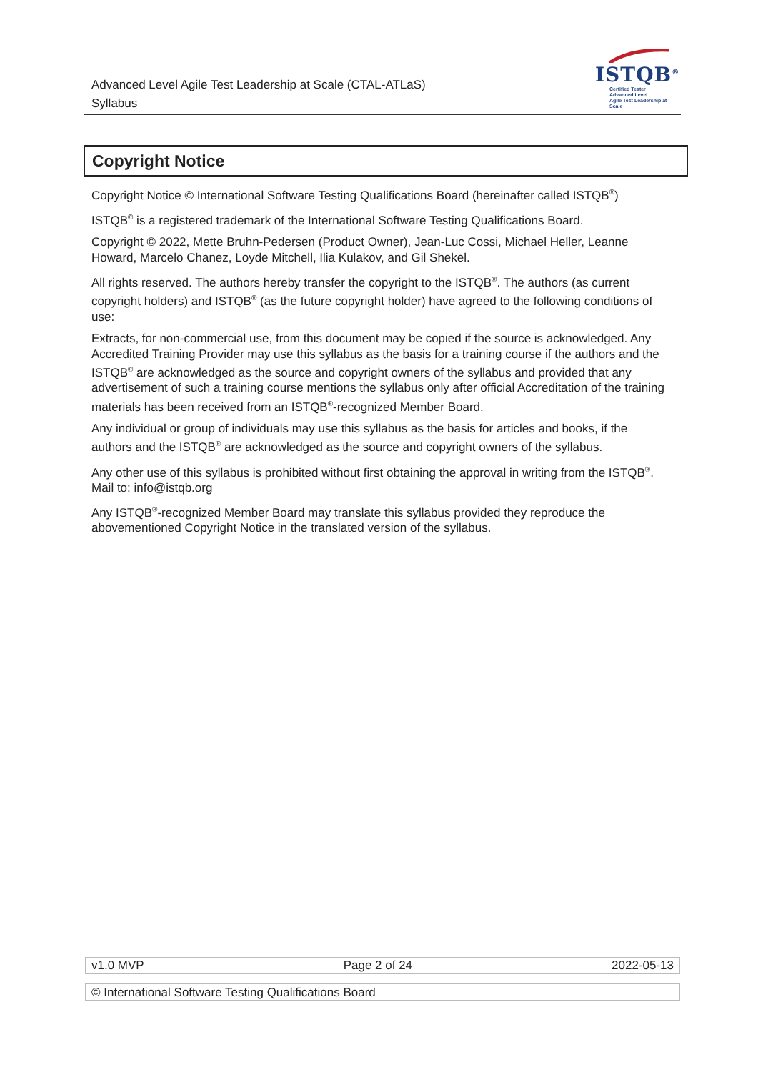Advanced Level Agile Test Leadership at Scale (CTAL-ATLaS)
Syllabus
ISTQB<sup>®</sup>
Certified Tester
Advanced Level
Agile Test Leadership at Scale
Copyright Notice
Copyright Notice © International Software Testing Qualifications Board (hereinafter called ISTQB<sup>®</sup>)
ISTQB<sup>®</sup> is a registered trademark of the International Software Testing Qualifications Board.
Copyright © 2022, Mette Bruhn-Pedersen (Product Owner), Jean-Luc Cossi, Michael Heller, Leanne Howard, Marcelo Chanez, Loyde Mitchell, Ilia Kulakov, and Gil Shekel.
All rights reserved. The authors hereby transfer the copyright to the ISTQB<sup>®</sup>. The authors (as current copyright holders) and ISTQB<sup>®</sup> (as the future copyright holder) have agreed to the following conditions of use:
Extracts, for non-commercial use, from this document may be copied if the source is acknowledged. Any Accredited Training Provider may use this syllabus as the basis for a training course if the authors and the ISTQB<sup>®</sup> are acknowledged as the source and copyright owners of the syllabus and provided that any advertisement of such a training course mentions the syllabus only after official Accreditation of the training materials has been received from an ISTQB<sup>®</sup>-recognized Member Board.
Any individual or group of individuals may use this syllabus as the basis for articles and books, if the authors and the ISTQB<sup>®</sup> are acknowledged as the source and copyright owners of the syllabus.
Any other use of this syllabus is prohibited without first obtaining the approval in writing from the ISTQB<sup>®</sup>. Mail to: info@istqb.org
Any ISTQB<sup>®</sup>-recognized Member Board may translate this syllabus provided they reproduce the abovementioned Copyright Notice in the translated version of the syllabus.
v1.0 MVP Page 2 of 24 2022-05-13
© International Software Testing Qualifications Board